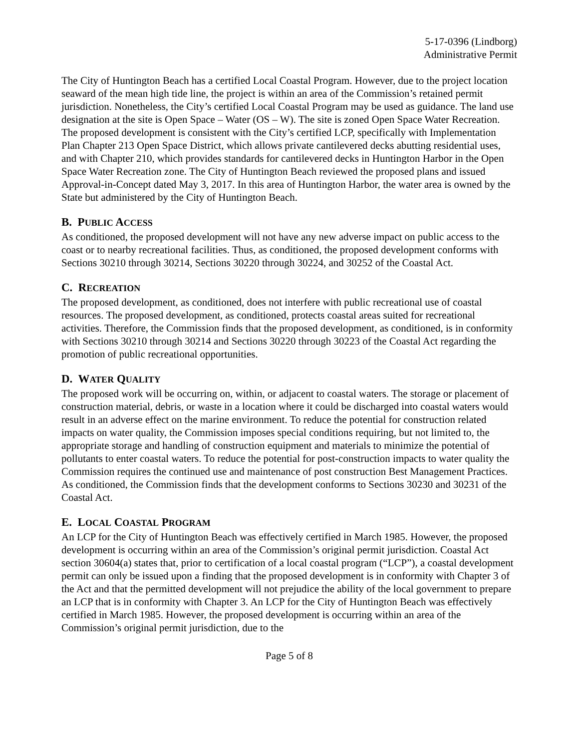5-17-0396 (Lindborg)
Administrative Permit
The City of Huntington Beach has a certified Local Coastal Program. However, due to the project location seaward of the mean high tide line, the project is within an area of the Commission’s retained permit jurisdiction. Nonetheless, the City’s certified Local Coastal Program may be used as guidance. The land use designation at the site is Open Space – Water (OS – W). The site is zoned Open Space Water Recreation. The proposed development is consistent with the City’s certified LCP, specifically with Implementation Plan Chapter 213 Open Space District, which allows private cantilevered decks abutting residential uses, and with Chapter 210, which provides standards for cantilevered decks in Huntington Harbor in the Open Space Water Recreation zone. The City of Huntington Beach reviewed the proposed plans and issued Approval-in-Concept dated May 3, 2017. In this area of Huntington Harbor, the water area is owned by the State but administered by the City of Huntington Beach.
B. PUBLIC ACCESS
As conditioned, the proposed development will not have any new adverse impact on public access to the coast or to nearby recreational facilities. Thus, as conditioned, the proposed development conforms with Sections 30210 through 30214, Sections 30220 through 30224, and 30252 of the Coastal Act.
C. RECREATION
The proposed development, as conditioned, does not interfere with public recreational use of coastal resources. The proposed development, as conditioned, protects coastal areas suited for recreational activities. Therefore, the Commission finds that the proposed development, as conditioned, is in conformity with Sections 30210 through 30214 and Sections 30220 through 30223 of the Coastal Act regarding the promotion of public recreational opportunities.
D. WATER QUALITY
The proposed work will be occurring on, within, or adjacent to coastal waters. The storage or placement of construction material, debris, or waste in a location where it could be discharged into coastal waters would result in an adverse effect on the marine environment. To reduce the potential for construction related impacts on water quality, the Commission imposes special conditions requiring, but not limited to, the appropriate storage and handling of construction equipment and materials to minimize the potential of pollutants to enter coastal waters. To reduce the potential for post-construction impacts to water quality the Commission requires the continued use and maintenance of post construction Best Management Practices. As conditioned, the Commission finds that the development conforms to Sections 30230 and 30231 of the Coastal Act.
E. LOCAL COASTAL PROGRAM
An LCP for the City of Huntington Beach was effectively certified in March 1985. However, the proposed development is occurring within an area of the Commission’s original permit jurisdiction. Coastal Act section 30604(a) states that, prior to certification of a local coastal program (“LCP”), a coastal development permit can only be issued upon a finding that the proposed development is in conformity with Chapter 3 of the Act and that the permitted development will not prejudice the ability of the local government to prepare an LCP that is in conformity with Chapter 3. An LCP for the City of Huntington Beach was effectively certified in March 1985. However, the proposed development is occurring within an area of the Commission’s original permit jurisdiction, due to the
Page 5 of 8